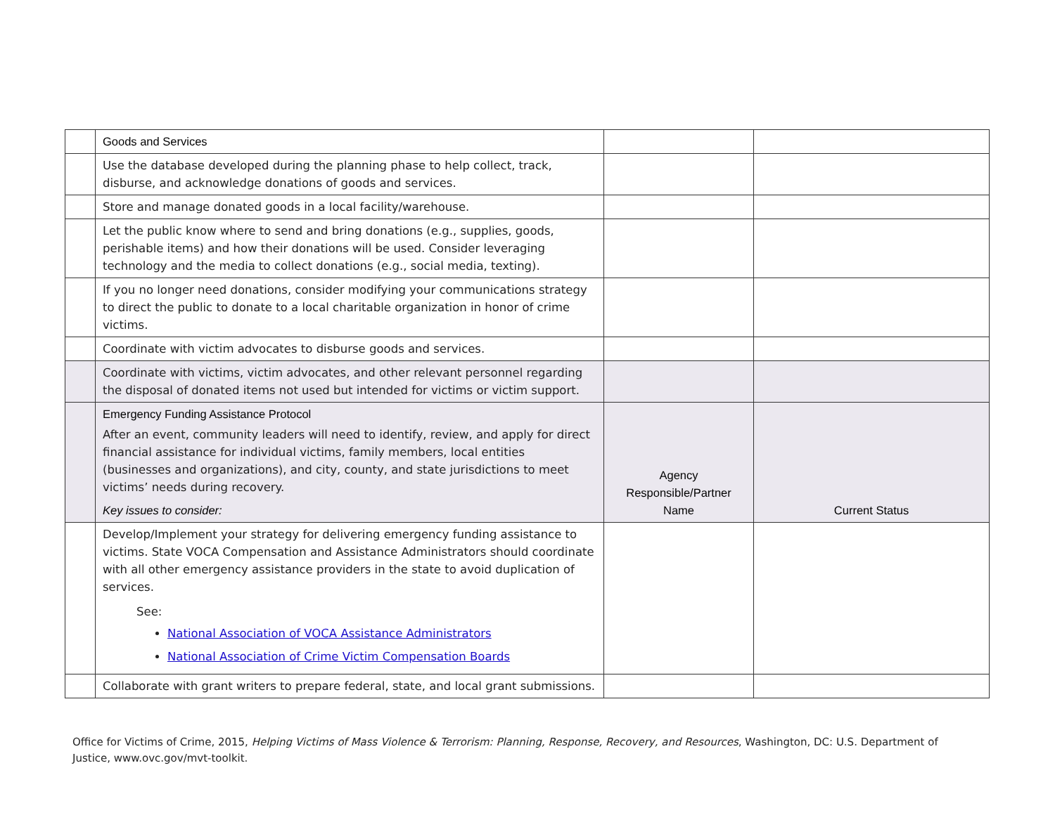| | Goods and Services | | |
| | Use the database developed during the planning phase to help collect, track, disburse, and acknowledge donations of goods and services. | | |
| | Store and manage donated goods in a local facility/warehouse. | | |
| | Let the public know where to send and bring donations (e.g., supplies, goods, perishable items) and how their donations will be used. Consider leveraging technology and the media to collect donations (e.g., social media, texting). | | |
| | If you no longer need donations, consider modifying your communications strategy to direct the public to donate to a local charitable organization in honor of crime victims. | | |
| | Coordinate with victim advocates to disburse goods and services. | | |
| | Coordinate with victims, victim advocates, and other relevant personnel regarding the disposal of donated items not used but intended for victims or victim support. | | |
| | Emergency Funding Assistance Protocol After an event, community leaders will need to identify, review, and apply for direct financial assistance for individual victims, family members, local entities (businesses and organizations), and city, county, and state jurisdictions to meet victims’ needs during recovery. Key issues to consider: | Agency Responsible/Partner Name | Current Status |
| | Develop/Implement your strategy for delivering emergency funding assistance to victims. State VOCA Compensation and Assistance Administrators should coordinate with all other emergency assistance providers in the state to avoid duplication of services. See: National Association of VOCA Assistance Administrators National Association of Crime Victim Compensation Boards | | |
| | Collaborate with grant writers to prepare federal, state, and local grant submissions. | | |
Office for Victims of Crime, 2015, Helping Victims of Mass Violence & Terrorism: Planning, Response, Recovery, and Resources, Washington, DC: U.S. Department of Justice, www.ovc.gov/mvt-toolkit.